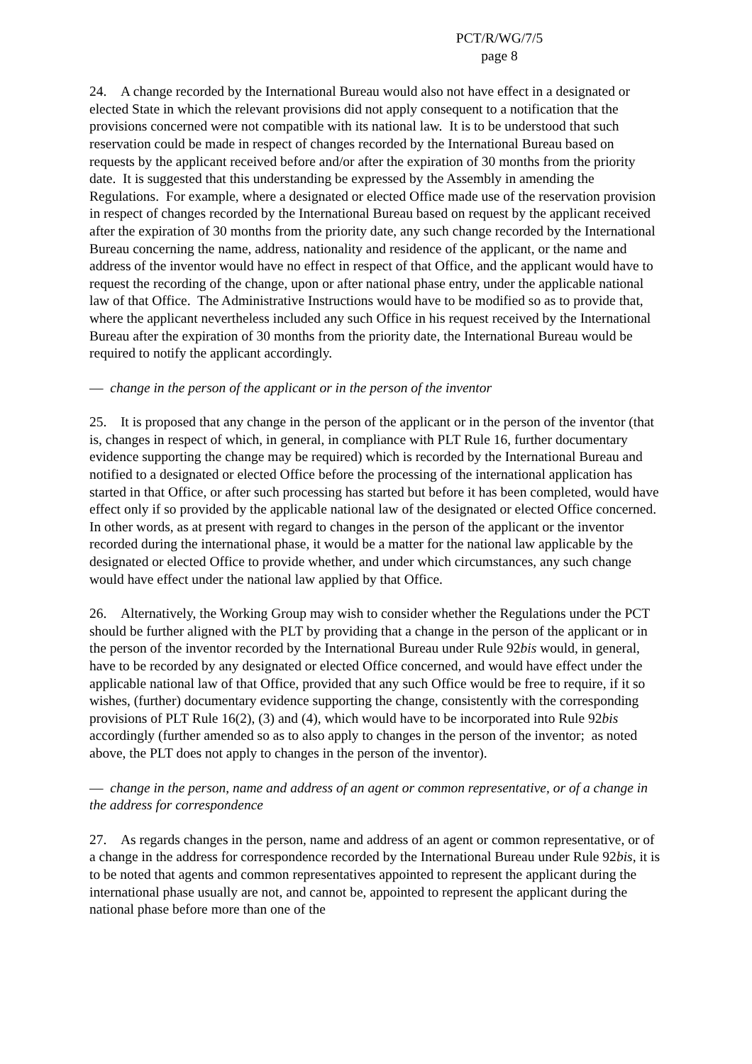PCT/R/WG/7/5
page 8
24. A change recorded by the International Bureau would also not have effect in a designated or elected State in which the relevant provisions did not apply consequent to a notification that the provisions concerned were not compatible with its national law. It is to be understood that such reservation could be made in respect of changes recorded by the International Bureau based on requests by the applicant received before and/or after the expiration of 30 months from the priority date. It is suggested that this understanding be expressed by the Assembly in amending the Regulations. For example, where a designated or elected Office made use of the reservation provision in respect of changes recorded by the International Bureau based on request by the applicant received after the expiration of 30 months from the priority date, any such change recorded by the International Bureau concerning the name, address, nationality and residence of the applicant, or the name and address of the inventor would have no effect in respect of that Office, and the applicant would have to request the recording of the change, upon or after national phase entry, under the applicable national law of that Office. The Administrative Instructions would have to be modified so as to provide that, where the applicant nevertheless included any such Office in his request received by the International Bureau after the expiration of 30 months from the priority date, the International Bureau would be required to notify the applicant accordingly.
— change in the person of the applicant or in the person of the inventor
25. It is proposed that any change in the person of the applicant or in the person of the inventor (that is, changes in respect of which, in general, in compliance with PLT Rule 16, further documentary evidence supporting the change may be required) which is recorded by the International Bureau and notified to a designated or elected Office before the processing of the international application has started in that Office, or after such processing has started but before it has been completed, would have effect only if so provided by the applicable national law of the designated or elected Office concerned. In other words, as at present with regard to changes in the person of the applicant or the inventor recorded during the international phase, it would be a matter for the national law applicable by the designated or elected Office to provide whether, and under which circumstances, any such change would have effect under the national law applied by that Office.
26. Alternatively, the Working Group may wish to consider whether the Regulations under the PCT should be further aligned with the PLT by providing that a change in the person of the applicant or in the person of the inventor recorded by the International Bureau under Rule 92bis would, in general, have to be recorded by any designated or elected Office concerned, and would have effect under the applicable national law of that Office, provided that any such Office would be free to require, if it so wishes, (further) documentary evidence supporting the change, consistently with the corresponding provisions of PLT Rule 16(2), (3) and (4), which would have to be incorporated into Rule 92bis accordingly (further amended so as to also apply to changes in the person of the inventor; as noted above, the PLT does not apply to changes in the person of the inventor).
— change in the person, name and address of an agent or common representative, or of a change in the address for correspondence
27. As regards changes in the person, name and address of an agent or common representative, or of a change in the address for correspondence recorded by the International Bureau under Rule 92bis, it is to be noted that agents and common representatives appointed to represent the applicant during the international phase usually are not, and cannot be, appointed to represent the applicant during the national phase before more than one of the